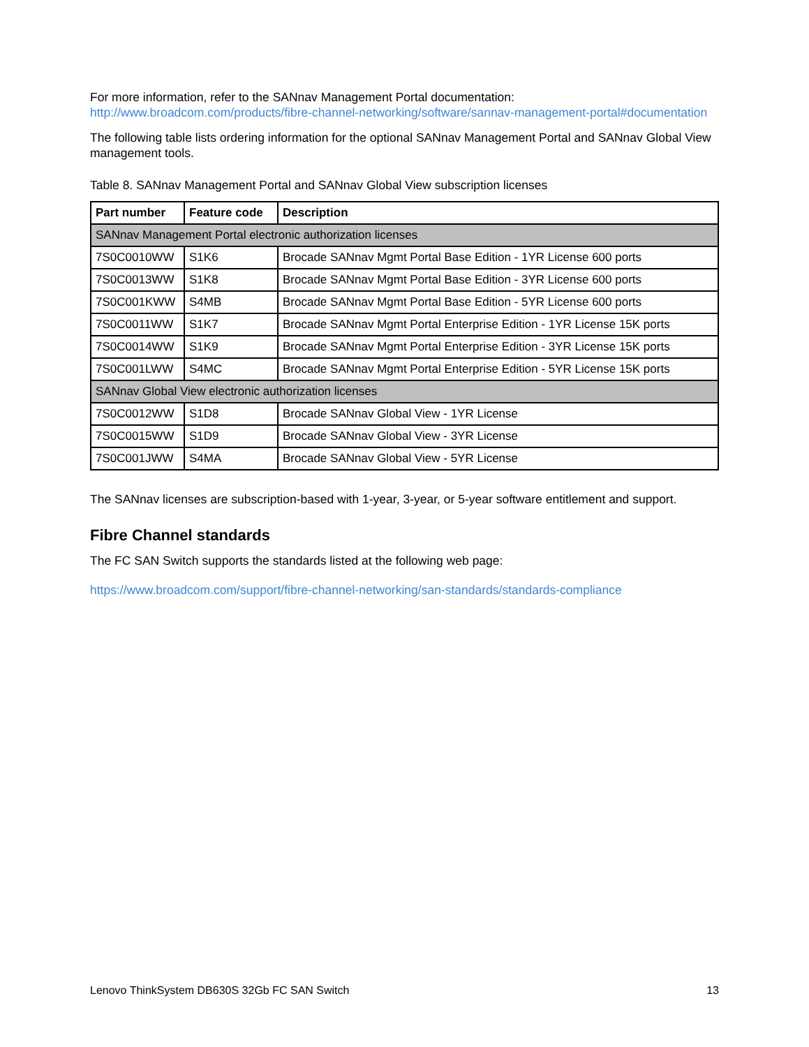For more information, refer to the SANnav Management Portal documentation:
http://www.broadcom.com/products/fibre-channel-networking/software/sannav-management-portal#documentation
The following table lists ordering information for the optional SANnav Management Portal and SANnav Global View management tools.
Table 8. SANnav Management Portal and SANnav Global View subscription licenses
| Part number | Feature code | Description |
| --- | --- | --- |
| SANnav Management Portal electronic authorization licenses | | |
| 7S0C0010WW | S1K6 | Brocade SANnav Mgmt Portal Base Edition - 1YR License 600 ports |
| 7S0C0013WW | S1K8 | Brocade SANnav Mgmt Portal Base Edition - 3YR License 600 ports |
| 7S0C001KWW | S4MB | Brocade SANnav Mgmt Portal Base Edition - 5YR License 600 ports |
| 7S0C0011WW | S1K7 | Brocade SANnav Mgmt Portal Enterprise Edition - 1YR License 15K ports |
| 7S0C0014WW | S1K9 | Brocade SANnav Mgmt Portal Enterprise Edition - 3YR License 15K ports |
| 7S0C001LWW | S4MC | Brocade SANnav Mgmt Portal Enterprise Edition - 5YR License 15K ports |
| SANnav Global View electronic authorization licenses | | |
| 7S0C0012WW | S1D8 | Brocade SANnav Global View - 1YR License |
| 7S0C0015WW | S1D9 | Brocade SANnav Global View - 3YR License |
| 7S0C001JWW | S4MA | Brocade SANnav Global View - 5YR License |
The SANnav licenses are subscription-based with 1-year, 3-year, or 5-year software entitlement and support.
Fibre Channel standards
The FC SAN Switch supports the standards listed at the following web page:
https://www.broadcom.com/support/fibre-channel-networking/san-standards/standards-compliance
Lenovo ThinkSystem DB630S 32Gb FC SAN Switch 13